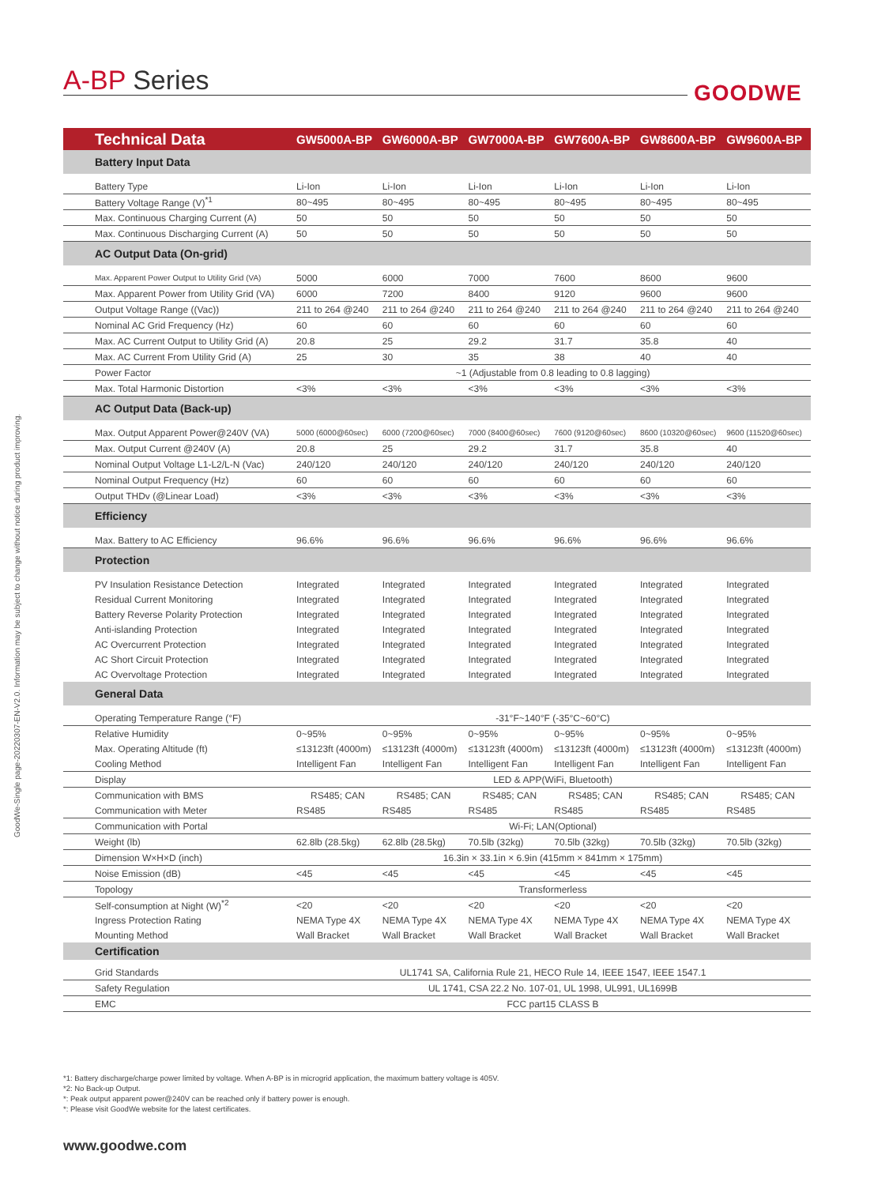A-BP Series GOODWE
GoodWe-Single page-20220307-EN-V2.0. Information may be subject to change without notice during product improving.
| Technical Data | GW5000A-BP | GW6000A-BP | GW7000A-BP | GW7600A-BP | GW8600A-BP | GW9600A-BP |
| --- | --- | --- | --- | --- | --- | --- |
| Battery Input Data | | | | | | |
| Battery Type | Li-Ion | Li-Ion | Li-Ion | Li-Ion | Li-Ion | Li-Ion |
| Battery Voltage Range (V)<sup>*1</sup> | 80~495 | 80~495 | 80~495 | 80~495 | 80~495 | 80~495 |
| Max. Continuous Charging Current (A) | 50 | 50 | 50 | 50 | 50 | 50 |
| Max. Continuous Discharging Current (A) | 50 | 50 | 50 | 50 | 50 | 50 |
| AC Output Data (On-grid) | | | | | | |
| Max. Apparent Power Output to Utility Grid (VA) | 5000 | 6000 | 7000 | 7600 | 8600 | 9600 |
| Max. Apparent Power from Utility Grid (VA) | 6000 | 7200 | 8400 | 9120 | 9600 | 9600 |
| Output Voltage Range ((Vac)) | 211 to 264 @240 | 211 to 264 @240 | 211 to 264 @240 | 211 to 264 @240 | 211 to 264 @240 | 211 to 264 @240 |
| Nominal AC Grid Frequency (Hz) | 60 | 60 | 60 | 60 | 60 | 60 |
| Max. AC Current Output to Utility Grid (A) | 20.8 | 25 | 29.2 | 31.7 | 35.8 | 40 |
| Max. AC Current From Utility Grid (A) | 25 | 30 | 35 | 38 | 40 | 40 |
| Power Factor | ~1 (Adjustable from 0.8 leading to 0.8 lagging) | | | | | |
| Max. Total Harmonic Distortion | <3% | <3% | <3% | <3% | <3% | <3% |
| AC Output Data (Back-up) | | | | | | |
| Max. Output Apparent Power@240V (VA) | 5000 (6000@60sec) | 6000 (7200@60sec) | 7000 (8400@60sec) | 7600 (9120@60sec) | 8600 (10320@60sec) | 9600 (11520@60sec) |
| Max. Output Current @240V (A) | 20.8 | 25 | 29.2 | 31.7 | 35.8 | 40 |
| Nominal Output Voltage L1-L2/L-N (Vac) | 240/120 | 240/120 | 240/120 | 240/120 | 240/120 | 240/120 |
| Nominal Output Frequency (Hz) | 60 | 60 | 60 | 60 | 60 | 60 |
| Output THDv (@Linear Load) | <3% | <3% | <3% | <3% | <3% | <3% |
| Efficiency | | | | | | |
| Max. Battery to AC Efficiency | 96.6% | 96.6% | 96.6% | 96.6% | 96.6% | 96.6% |
| Protection | | | | | | |
| PV Insulation Resistance Detection | Integrated | Integrated | Integrated | Integrated | Integrated | Integrated |
| Residual Current Monitoring | Integrated | Integrated | Integrated | Integrated | Integrated | Integrated |
| Battery Reverse Polarity Protection | Integrated | Integrated | Integrated | Integrated | Integrated | Integrated |
| Anti-islanding Protection | Integrated | Integrated | Integrated | Integrated | Integrated | Integrated |
| AC Overcurrent Protection | Integrated | Integrated | Integrated | Integrated | Integrated | Integrated |
| AC Short Circuit Protection | Integrated | Integrated | Integrated | Integrated | Integrated | Integrated |
| AC Overvoltage Protection | Integrated | Integrated | Integrated | Integrated | Integrated | Integrated |
| General Data | | | | | | |
| Operating Temperature Range (°F) | -31°F~140°F (-35°C~60°C) | | | | | |
| Relative Humidity | 0~95% | 0~95% | 0~95% | 0~95% | 0~95% | 0~95% |
| Max. Operating Altitude (ft) | ≤13123ft (4000m) | ≤13123ft (4000m) | ≤13123ft (4000m) | ≤13123ft (4000m) | ≤13123ft (4000m) | ≤13123ft (4000m) |
| Cooling Method | Intelligent Fan | Intelligent Fan | Intelligent Fan | Intelligent Fan | Intelligent Fan | Intelligent Fan |
| Display | LED & APP(WiFi, Bluetooth) | | | | | |
| Communication with BMS | RS485; CAN | RS485; CAN | RS485; CAN | RS485; CAN | RS485; CAN | RS485; CAN |
| Communication with Meter | RS485 | RS485 | RS485 | RS485 | RS485 | RS485 |
| Communication with Portal | Wi-Fi; LAN(Optional) | | | | | |
| Weight (lb) | 62.8lb (28.5kg) | 62.8lb (28.5kg) | 70.5lb (32kg) | 70.5lb (32kg) | 70.5lb (32kg) | 70.5lb (32kg) |
| Dimension W×H×D (inch) | 16.3in × 33.1in × 6.9in (415mm × 841mm × 175mm) | | | | | |
| Noise Emission (dB) | <45 | <45 | <45 | <45 | <45 | <45 |
| Topology | Transformerless | | | | | |
| Self-consumption at Night (W)<sup>*2</sup> | <20 | <20 | <20 | <20 | <20 | <20 |
| Ingress Protection Rating | NEMA Type 4X | NEMA Type 4X | NEMA Type 4X | NEMA Type 4X | NEMA Type 4X | NEMA Type 4X |
| Mounting Method | Wall Bracket | Wall Bracket | Wall Bracket | Wall Bracket | Wall Bracket | Wall Bracket |
| Certification | | | | | | |
| Grid Standards | UL1741 SA, California Rule 21, HECO Rule 14, IEEE 1547, IEEE 1547.1 | | | | | |
| Safety Regulation | UL 1741, CSA 22.2 No. 107-01, UL 1998, UL991, UL1699B | | | | | |
| EMC | FCC part15 CLASS B | | | | | |
*1: Battery discharge/charge power limited by voltage. When A-BP is in microgrid application, the maximum battery voltage is 405V.
*2: No Back-up Output.
*: Peak output apparent power@240V can be reached only if battery power is enough.
*: Please visit GoodWe website for the latest certificates.
www.goodwe.com